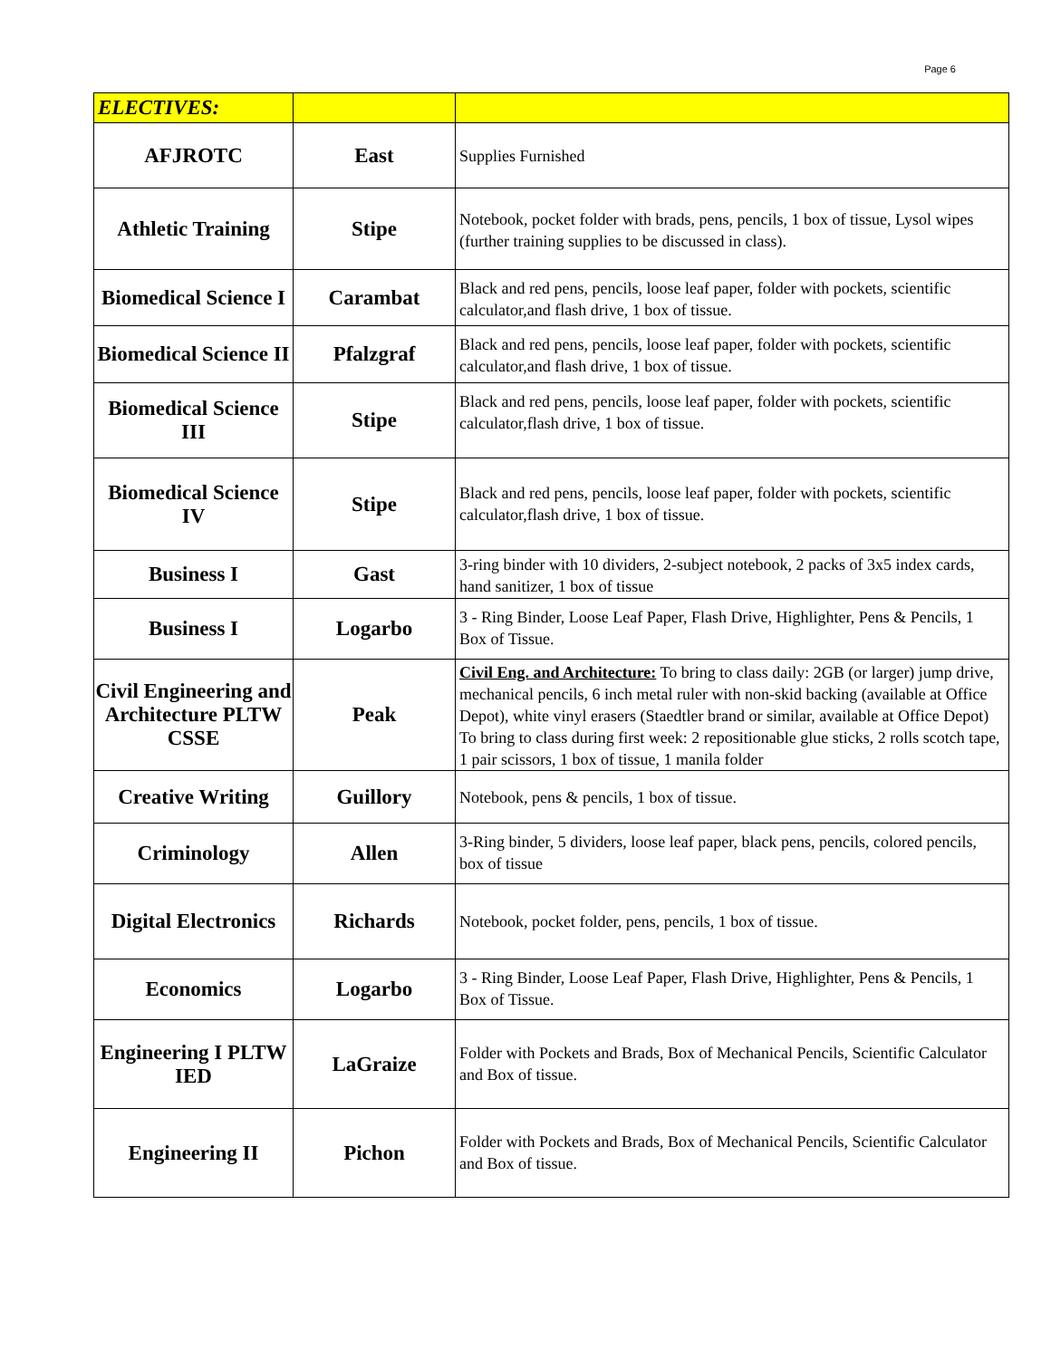Page 6
| ELECTIVES: | | |
| AFJROTC | East | Supplies Furnished |
| Athletic Training | Stipe | Notebook, pocket folder with brads, pens, pencils, 1 box of tissue, Lysol wipes (further training supplies to be discussed in class). |
| Biomedical Science I | Carambat | Black and red pens, pencils, loose leaf paper, folder with pockets, scientific calculator,and flash drive, 1 box of tissue. |
| Biomedical Science II | Pfalzgraf | Black and red pens, pencils, loose leaf paper, folder with pockets, scientific calculator,and flash drive, 1 box of tissue. |
| Biomedical Science III | Stipe | Black and red pens, pencils, loose leaf paper, folder with pockets, scientific calculator,flash drive, 1 box of tissue. |
| Biomedical Science IV | Stipe | Black and red pens, pencils, loose leaf paper, folder with pockets, scientific calculator,flash drive, 1 box of tissue. |
| Business I | Gast | 3-ring binder with 10 dividers, 2-subject notebook, 2 packs of 3x5 index cards, hand sanitizer, 1 box of tissue |
| Business I | Logarbo | 3 - Ring Binder, Loose Leaf Paper, Flash Drive, Highlighter, Pens & Pencils, 1 Box of Tissue. |
| Civil Engineering and Architecture PLTW CSSE | Peak | Civil Eng. and Architecture: To bring to class daily: 2GB (or larger) jump drive, mechanical pencils, 6 inch metal ruler with non-skid backing (available at Office Depot), white vinyl erasers (Staedtler brand or similar, available at Office Depot) To bring to class during first week: 2 repositionable glue sticks, 2 rolls scotch tape, 1 pair scissors, 1 box of tissue, 1 manila folder |
| Creative Writing | Guillory | Notebook, pens & pencils, 1 box of tissue. |
| Criminology | Allen | 3-Ring binder, 5 dividers, loose leaf paper, black pens, pencils, colored pencils, box of tissue |
| Digital Electronics | Richards | Notebook, pocket folder, pens, pencils, 1 box of tissue. |
| Economics | Logarbo | 3 - Ring Binder, Loose Leaf Paper, Flash Drive, Highlighter, Pens & Pencils, 1 Box of Tissue. |
| Engineering I PLTW IED | LaGraize | Folder with Pockets and Brads, Box of Mechanical Pencils, Scientific Calculator and Box of tissue. |
| Engineering II | Pichon | Folder with Pockets and Brads, Box of Mechanical Pencils, Scientific Calculator and Box of tissue. |